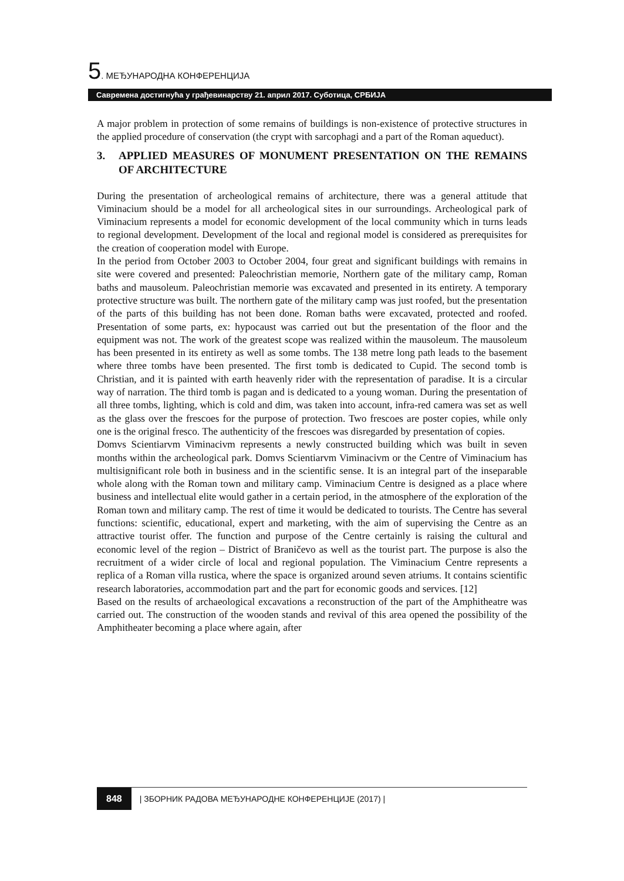5. МЕЂУНАРОДНА КОНФЕРЕНЦИЈА
Савремена достигнућа у грађевинарству 21. април 2017. Суботица, СРБИЈА
A major problem in protection of some remains of buildings is non-existence of protective structures in the applied procedure of conservation (the crypt with sarcophagi and a part of the Roman aqueduct).
3. APPLIED MEASURES OF MONUMENT PRESENTATION ON THE REMAINS OF ARCHITECTURE
During the presentation of archeological remains of architecture, there was a general attitude that Viminacium should be a model for all archeological sites in our surroundings. Archeological park of Viminacium represents a model for economic development of the local community which in turns leads to regional development. Development of the local and regional model is considered as prerequisites for the creation of cooperation model with Europe.
In the period from October 2003 to October 2004, four great and significant buildings with remains in site were covered and presented: Paleochristian memorie, Northern gate of the military camp, Roman baths and mausoleum. Paleochristian memorie was excavated and presented in its entirety. A temporary protective structure was built. The northern gate of the military camp was just roofed, but the presentation of the parts of this building has not been done. Roman baths were excavated, protected and roofed. Presentation of some parts, ex: hypocaust was carried out but the presentation of the floor and the equipment was not. The work of the greatest scope was realized within the mausoleum. The mausoleum has been presented in its entirety as well as some tombs. The 138 metre long path leads to the basement where three tombs have been presented. The first tomb is dedicated to Cupid. The second tomb is Christian, and it is painted with earth heavenly rider with the representation of paradise. It is a circular way of narration. The third tomb is pagan and is dedicated to a young woman. During the presentation of all three tombs, lighting, which is cold and dim, was taken into account, infra-red camera was set as well as the glass over the frescoes for the purpose of protection. Two frescoes are poster copies, while only one is the original fresco. The authenticity of the frescoes was disregarded by presentation of copies.
Domvs Scientiarvm Viminacivm represents a newly constructed building which was built in seven months within the archeological park. Domvs Scientiarvm Viminacivm or the Centre of Viminacium has multisignificant role both in business and in the scientific sense. It is an integral part of the inseparable whole along with the Roman town and military camp. Viminacium Centre is designed as a place where business and intellectual elite would gather in a certain period, in the atmosphere of the exploration of the Roman town and military camp. The rest of time it would be dedicated to tourists. The Centre has several functions: scientific, educational, expert and marketing, with the aim of supervising the Centre as an attractive tourist offer. The function and purpose of the Centre certainly is raising the cultural and economic level of the region – District of Braničevo as well as the tourist part. The purpose is also the recruitment of a wider circle of local and regional population. The Viminacium Centre represents a replica of a Roman villa rustica, where the space is organized around seven atriums. It contains scientific research laboratories, accommodation part and the part for economic goods and services. [12]
Based on the results of archaeological excavations a reconstruction of the part of the Amphitheatre was carried out. The construction of the wooden stands and revival of this area opened the possibility of the Amphitheater becoming a place where again, after
848 | ЗБОРНИК РАДОВА МЕЂУНАРОДНЕ КОНФЕРЕНЦИЈЕ (2017) |